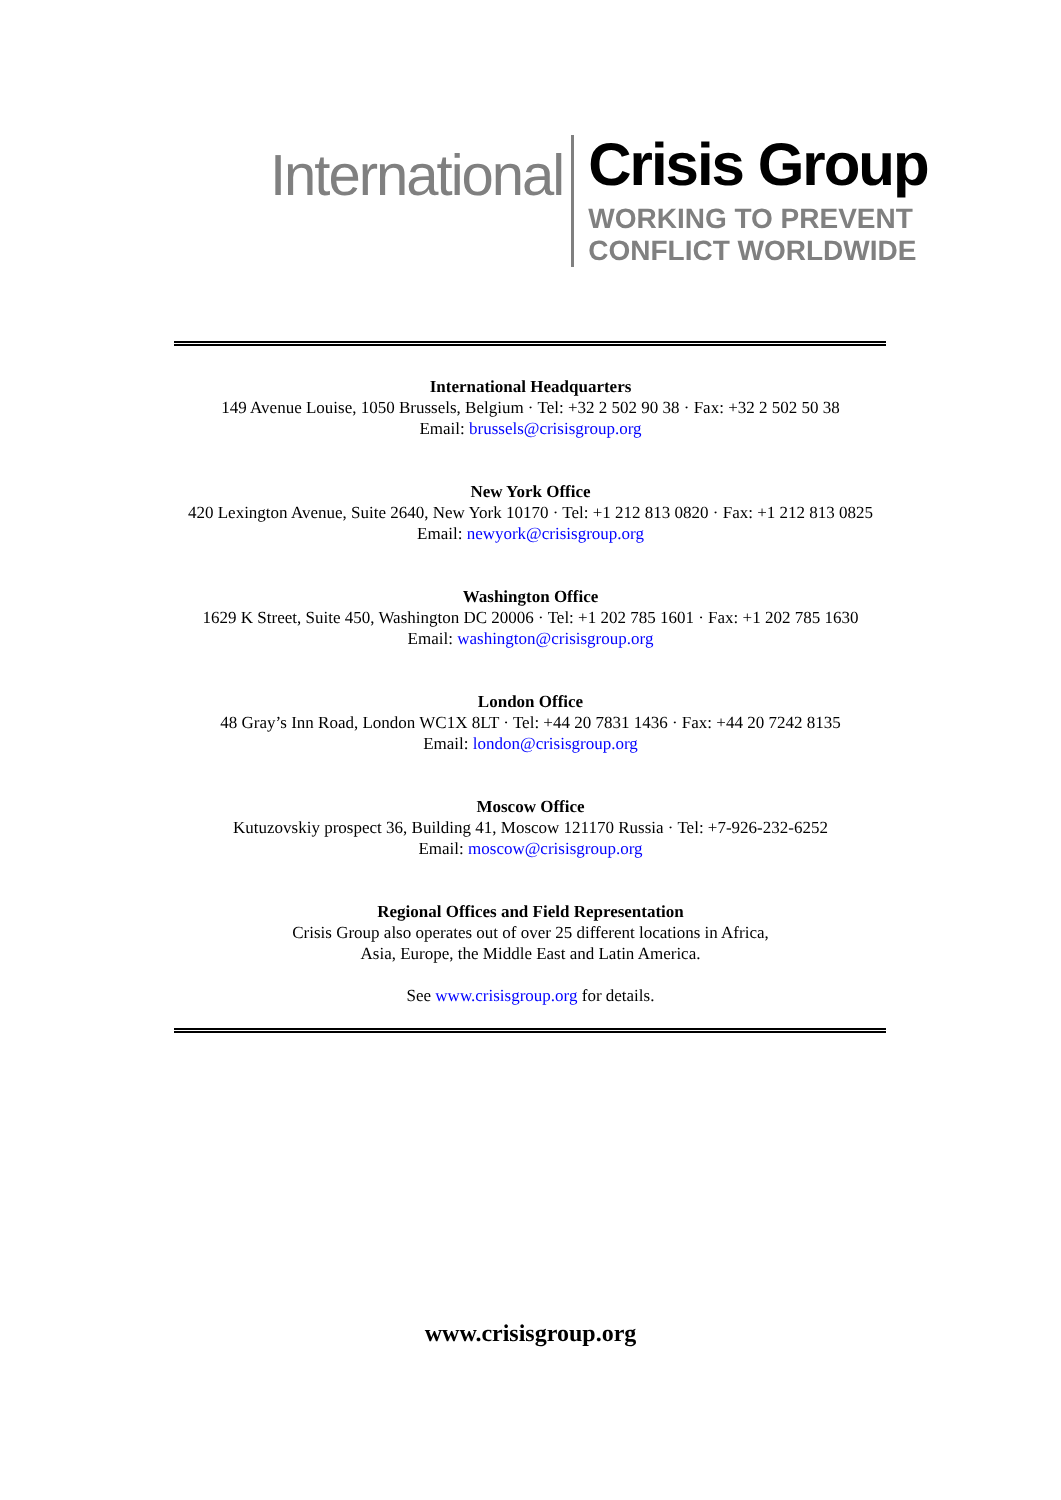International
Crisis Group
WORKING TO PREVENT
CONFLICT WORLDWIDE
International Headquarters
149 Avenue Louise, 1050 Brussels, Belgium · Tel: +32 2 502 90 38 · Fax: +32 2 502 50 38
Email: brussels@crisisgroup.org
New York Office
420 Lexington Avenue, Suite 2640, New York 10170 · Tel: +1 212 813 0820 · Fax: +1 212 813 0825
Email: newyork@crisisgroup.org
Washington Office
1629 K Street, Suite 450, Washington DC 20006 · Tel: +1 202 785 1601 · Fax: +1 202 785 1630
Email: washington@crisisgroup.org
London Office
48 Gray’s Inn Road, London WC1X 8LT · Tel: +44 20 7831 1436 · Fax: +44 20 7242 8135
Email: london@crisisgroup.org
Moscow Office
Kutuzovskiy prospect 36, Building 41, Moscow 121170 Russia · Tel: +7-926-232-6252
Email: moscow@crisisgroup.org
Regional Offices and Field Representation
Crisis Group also operates out of over 25 different locations in Africa,
Asia, Europe, the Middle East and Latin America.
See www.crisisgroup.org for details.
www.crisisgroup.org